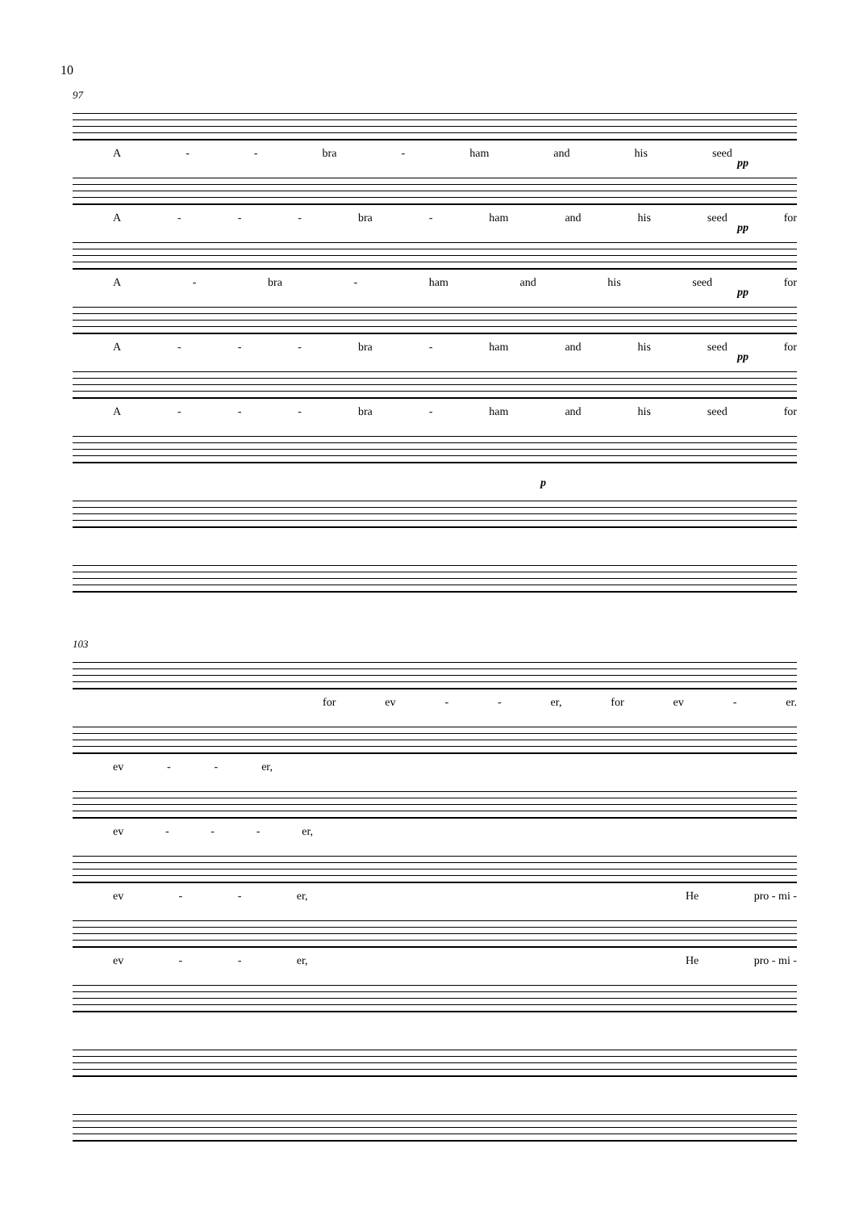10
97
A - - bra - ham and his seed
pp
A - - - bra - ham and his seed for
pp
A - bra - ham and his seed for
pp
A - - - bra - ham and his seed for
pp
A - - - bra - ham and his seed for
p
103
for ev - - er, for ev - er.
ev - - er,
ev - - - er,
ev - - er, He pro - mi -
ev - - er, He pro - mi -